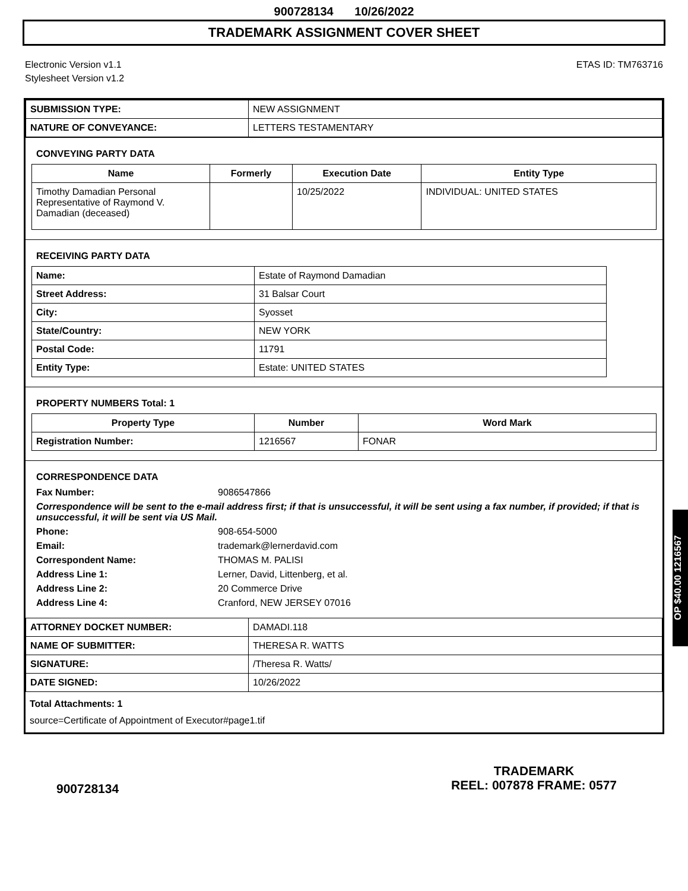900728134 10/26/2022
TRADEMARK ASSIGNMENT COVER SHEET
Electronic Version v1.1
Stylesheet Version v1.2
ETAS ID: TM763716
| SUBMISSION TYPE: | NEW ASSIGNMENT |
| NATURE OF CONVEYANCE: | LETTERS TESTAMENTARY |
CONVEYING PARTY DATA
| Name | Formerly | Execution Date | Entity Type |
| --- | --- | --- | --- |
| Timothy Damadian Personal Representative of Raymond V. Damadian (deceased) | | 10/25/2022 | INDIVIDUAL: UNITED STATES |
RECEIVING PARTY DATA
| Name: | Estate of Raymond Damadian |
| Street Address: | 31 Balsar Court |
| City: | Syosset |
| State/Country: | NEW YORK |
| Postal Code: | 11791 |
| Entity Type: | Estate: UNITED STATES |
PROPERTY NUMBERS Total: 1
| Property Type | Number | Word Mark |
| --- | --- | --- |
| Registration Number: | 1216567 | FONAR |
CORRESPONDENCE DATA
Fax Number: 9086547866 Correspondence will be sent to the e-mail address first; if that is unsuccessful, it will be sent using a fax number, if provided; if that is unsuccessful, it will be sent via US Mail. Phone: 908-654-5000 Email: trademark@lernerdavid.com Correspondent Name: THOMAS M. PALISI Address Line 1: Lerner, David, Littenberg, et al. Address Line 2: 20 Commerce Drive Address Line 4: Cranford, NEW JERSEY 07016
| ATTORNEY DOCKET NUMBER: | DAMADI.118 |
| NAME OF SUBMITTER: | THERESA R. WATTS |
| SIGNATURE: | /Theresa R. Watts/ |
| DATE SIGNED: | 10/26/2022 |
Total Attachments: 1
source=Certificate of Appointment of Executor#page1.tif
900728134
TRADEMARK
REEL: 007878 FRAME: 0577
OP $40.00 1216567